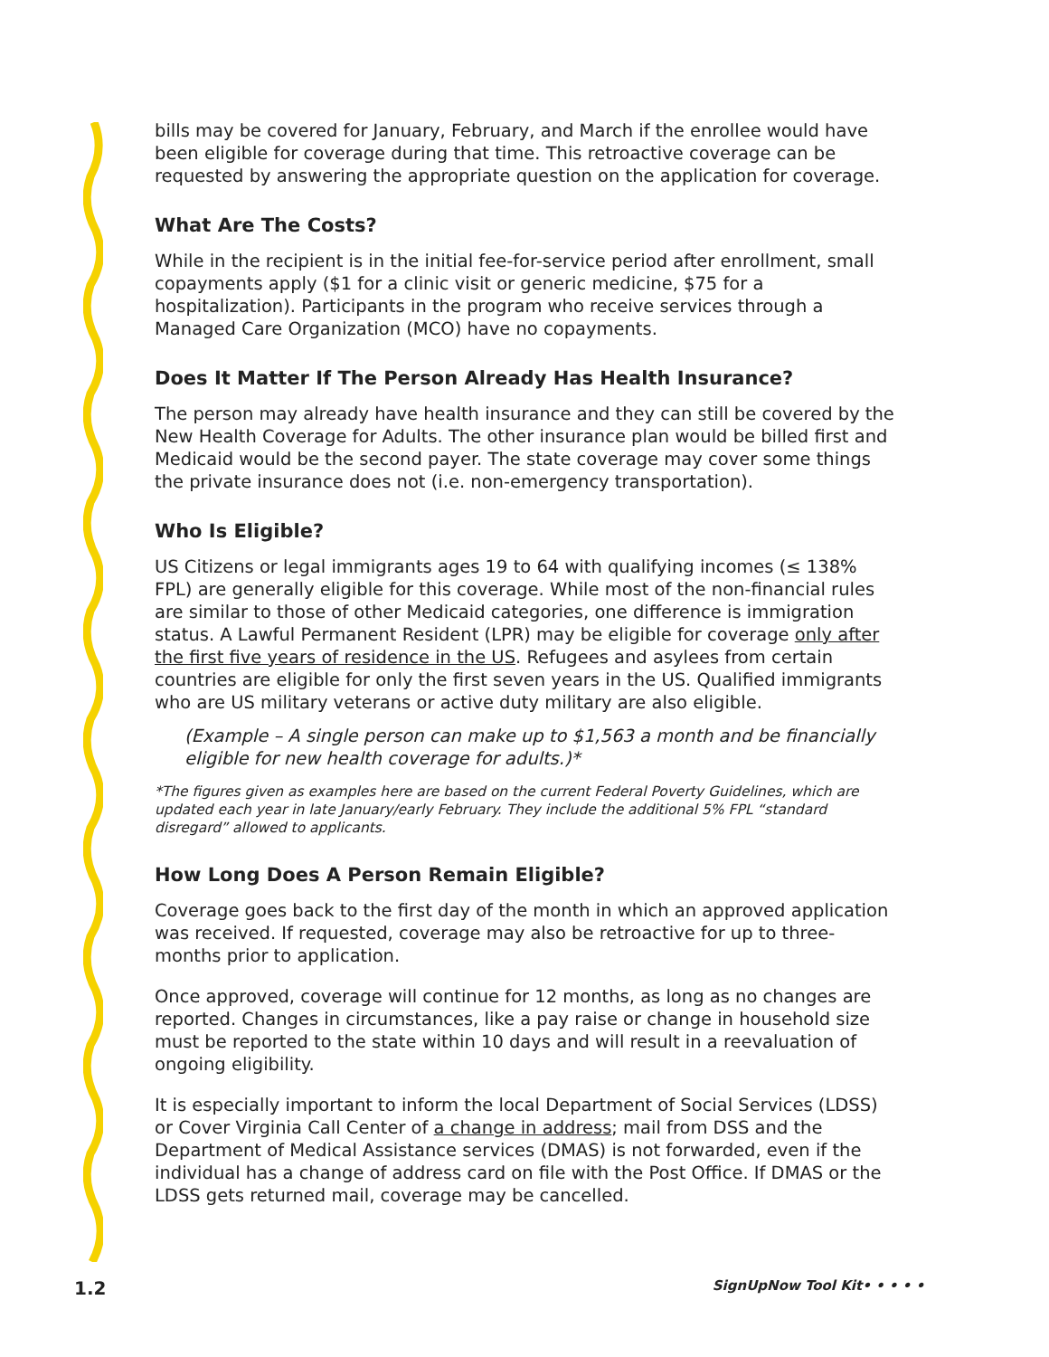bills may be covered for January, February, and March if the enrollee would have been eligible for coverage during that time. This retroactive coverage can be requested by answering the appropriate question on the application for coverage.
What Are The Costs?
While in the recipient is in the initial fee-for-service period after enrollment, small copayments apply ($1 for a clinic visit or generic medicine, $75 for a hospitalization). Participants in the program who receive services through a Managed Care Organization (MCO) have no copayments.
Does It Matter If The Person Already Has Health Insurance?
The person may already have health insurance and they can still be covered by the New Health Coverage for Adults. The other insurance plan would be billed first and Medicaid would be the second payer. The state coverage may cover some things the private insurance does not (i.e. non-emergency transportation).
Who Is Eligible?
US Citizens or legal immigrants ages 19 to 64 with qualifying incomes (≤ 138% FPL) are generally eligible for this coverage. While most of the non-financial rules are similar to those of other Medicaid categories, one difference is immigration status. A Lawful Permanent Resident (LPR) may be eligible for coverage only after the first five years of residence in the US. Refugees and asylees from certain countries are eligible for only the first seven years in the US. Qualified immigrants who are US military veterans or active duty military are also eligible.
(Example – A single person can make up to $1,563 a month and be financially eligible for new health coverage for adults.)*
*The figures given as examples here are based on the current Federal Poverty Guidelines, which are updated each year in late January/early February. They include the additional 5% FPL “standard disregard” allowed to applicants.
How Long Does A Person Remain Eligible?
Coverage goes back to the first day of the month in which an approved application was received. If requested, coverage may also be retroactive for up to three-months prior to application.
Once approved, coverage will continue for 12 months, as long as no changes are reported. Changes in circumstances, like a pay raise or change in household size must be reported to the state within 10 days and will result in a reevaluation of ongoing eligibility.
It is especially important to inform the local Department of Social Services (LDSS) or Cover Virginia Call Center of a change in address; mail from DSS and the Department of Medical Assistance services (DMAS) is not forwarded, even if the individual has a change of address card on file with the Post Office. If DMAS or the LDSS gets returned mail, coverage may be cancelled.
1.2 SignUpNow Tool Kit• • • • •